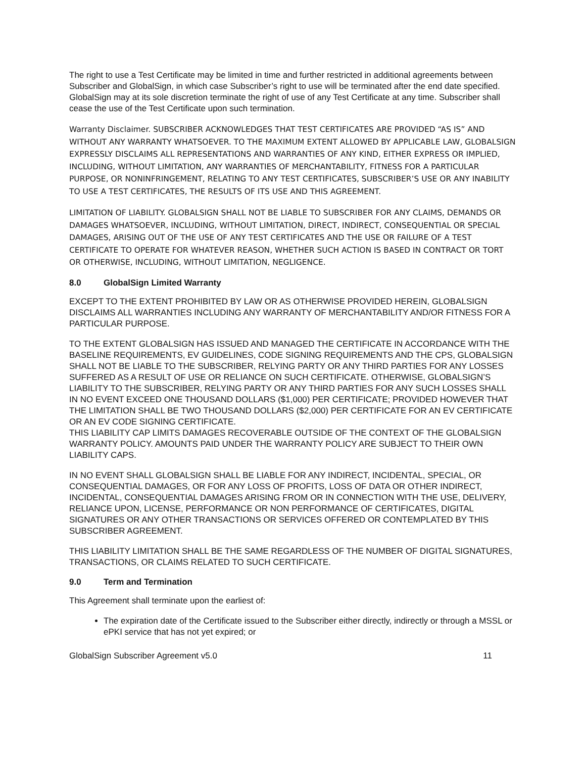The right to use a Test Certificate may be limited in time and further restricted in additional agreements between Subscriber and GlobalSign, in which case Subscriber’s right to use will be terminated after the end date specified. GlobalSign may at its sole discretion terminate the right of use of any Test Certificate at any time. Subscriber shall cease the use of the Test Certificate upon such termination.
Warranty Disclaimer. SUBSCRIBER ACKNOWLEDGES THAT TEST CERTIFICATES ARE PROVIDED “AS IS” AND WITHOUT ANY WARRANTY WHATSOEVER. TO THE MAXIMUM EXTENT ALLOWED BY APPLICABLE LAW, GLOBALSIGN EXPRESSLY DISCLAIMS ALL REPRESENTATIONS AND WARRANTIES OF ANY KIND, EITHER EXPRESS OR IMPLIED, INCLUDING, WITHOUT LIMITATION, ANY WARRANTIES OF MERCHANTABILITY, FITNESS FOR A PARTICULAR PURPOSE, OR NONINFRINGEMENT, RELATING TO ANY TEST CERTIFICATES, SUBSCRIBER’S USE OR ANY INABILITY TO USE A TEST CERTIFICATES, THE RESULTS OF ITS USE AND THIS AGREEMENT.
LIMITATION OF LIABILITY. GLOBALSIGN SHALL NOT BE LIABLE TO SUBSCRIBER FOR ANY CLAIMS, DEMANDS OR DAMAGES WHATSOEVER, INCLUDING, WITHOUT LIMITATION, DIRECT, INDIRECT, CONSEQUENTIAL OR SPECIAL DAMAGES, ARISING OUT OF THE USE OF ANY TEST CERTIFICATES AND THE USE OR FAILURE OF A TEST CERTIFICATE TO OPERATE FOR WHATEVER REASON, WHETHER SUCH ACTION IS BASED IN CONTRACT OR TORT OR OTHERWISE, INCLUDING, WITHOUT LIMITATION, NEGLIGENCE.
8.0 GlobalSign Limited Warranty
EXCEPT TO THE EXTENT PROHIBITED BY LAW OR AS OTHERWISE PROVIDED HEREIN, GLOBALSIGN DISCLAIMS ALL WARRANTIES INCLUDING ANY WARRANTY OF MERCHANTABILITY AND/OR FITNESS FOR A PARTICULAR PURPOSE.
TO THE EXTENT GLOBALSIGN HAS ISSUED AND MANAGED THE CERTIFICATE IN ACCORDANCE WITH THE BASELINE REQUIREMENTS, EV GUIDELINES, CODE SIGNING REQUIREMENTS AND THE CPS, GLOBALSIGN SHALL NOT BE LIABLE TO THE SUBSCRIBER, RELYING PARTY OR ANY THIRD PARTIES FOR ANY LOSSES SUFFERED AS A RESULT OF USE OR RELIANCE ON SUCH CERTIFICATE. OTHERWISE, GLOBALSIGN’S LIABILITY TO THE SUBSCRIBER, RELYING PARTY OR ANY THIRD PARTIES FOR ANY SUCH LOSSES SHALL IN NO EVENT EXCEED ONE THOUSAND DOLLARS ($1,000) PER CERTIFICATE; PROVIDED HOWEVER THAT THE LIMITATION SHALL BE TWO THOUSAND DOLLARS ($2,000) PER CERTIFICATE FOR AN EV CERTIFICATE OR AN EV CODE SIGNING CERTIFICATE.
THIS LIABILITY CAP LIMITS DAMAGES RECOVERABLE OUTSIDE OF THE CONTEXT OF THE GLOBALSIGN WARRANTY POLICY. AMOUNTS PAID UNDER THE WARRANTY POLICY ARE SUBJECT TO THEIR OWN LIABILITY CAPS.
IN NO EVENT SHALL GLOBALSIGN SHALL BE LIABLE FOR ANY INDIRECT, INCIDENTAL, SPECIAL, OR CONSEQUENTIAL DAMAGES, OR FOR ANY LOSS OF PROFITS, LOSS OF DATA OR OTHER INDIRECT, INCIDENTAL, CONSEQUENTIAL DAMAGES ARISING FROM OR IN CONNECTION WITH THE USE, DELIVERY, RELIANCE UPON, LICENSE, PERFORMANCE OR NON PERFORMANCE OF CERTIFICATES, DIGITAL SIGNATURES OR ANY OTHER TRANSACTIONS OR SERVICES OFFERED OR CONTEMPLATED BY THIS SUBSCRIBER AGREEMENT.
THIS LIABILITY LIMITATION SHALL BE THE SAME REGARDLESS OF THE NUMBER OF DIGITAL SIGNATURES, TRANSACTIONS, OR CLAIMS RELATED TO SUCH CERTIFICATE.
9.0 Term and Termination
This Agreement shall terminate upon the earliest of:
The expiration date of the Certificate issued to the Subscriber either directly, indirectly or through a MSSL or ePKI service that has not yet expired; or
GlobalSign Subscriber Agreement v5.0 11